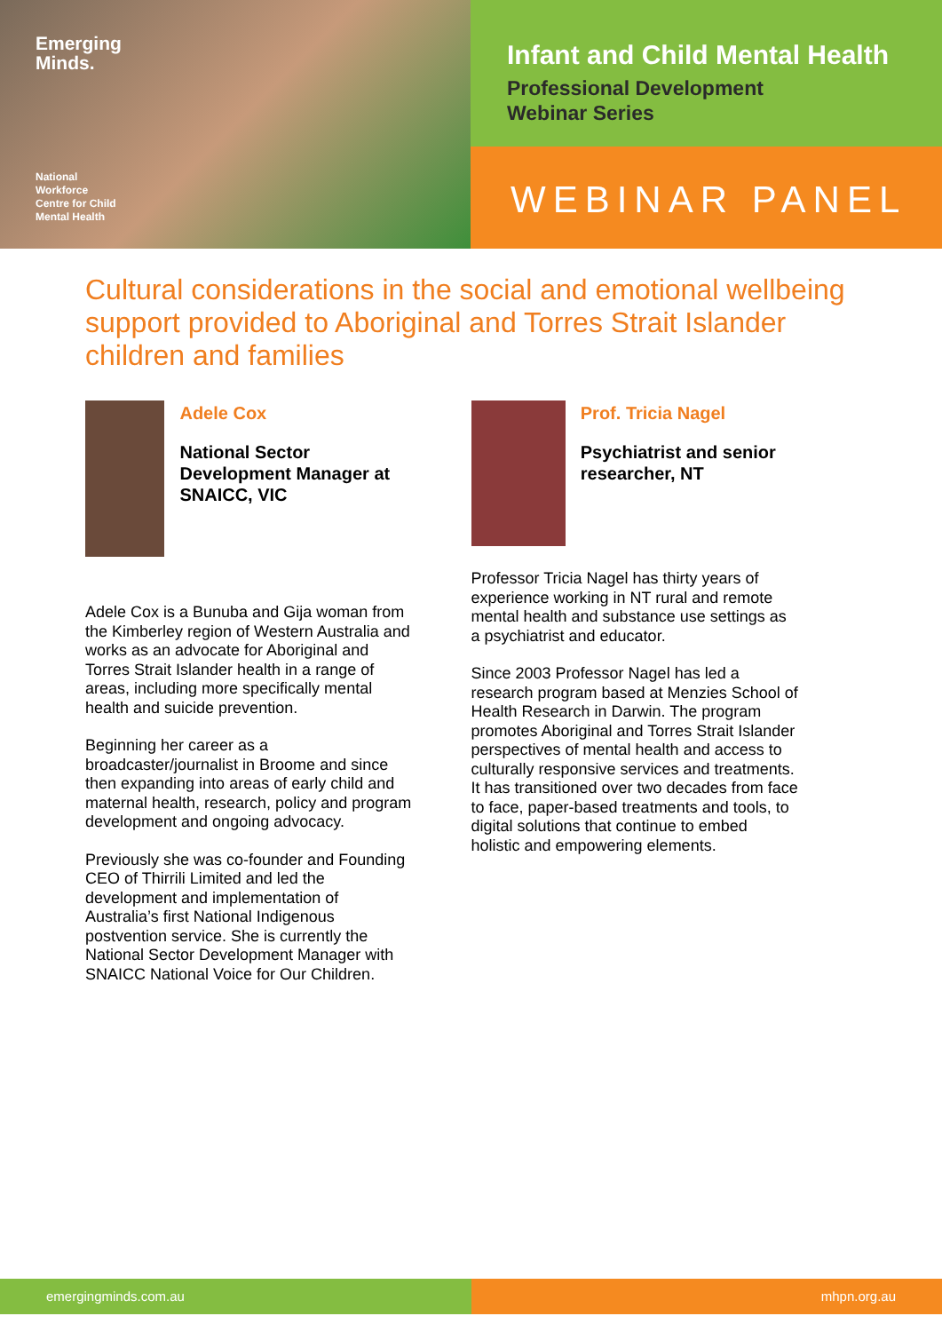Emerging
Minds.
National
Workforce
Centre for Child
Mental Health
Infant and Child Mental Health
Professional Development
Webinar Series
WEBINAR PANEL
Cultural considerations in the social and emotional wellbeing support provided to Aboriginal and Torres Strait Islander children and families
Adele Cox
National Sector Development Manager at SNAICC, VIC
Adele Cox is a Bunuba and Gija woman from the Kimberley region of Western Australia and works as an advocate for Aboriginal and Torres Strait Islander health in a range of areas, including more specifically mental health and suicide prevention.
Beginning her career as a broadcaster/journalist in Broome and since then expanding into areas of early child and maternal health, research, policy and program development and ongoing advocacy.
Previously she was co-founder and Founding CEO of Thirrili Limited and led the development and implementation of Australia’s first National Indigenous postvention service. She is currently the National Sector Development Manager with SNAICC National Voice for Our Children.
Prof. Tricia Nagel
Psychiatrist and senior researcher, NT
Professor Tricia Nagel has thirty years of experience working in NT rural and remote mental health and substance use settings as a psychiatrist and educator.
Since 2003 Professor Nagel has led a research program based at Menzies School of Health Research in Darwin. The program promotes Aboriginal and Torres Strait Islander perspectives of mental health and access to culturally responsive services and treatments. It has transitioned over two decades from face to face, paper-based treatments and tools, to digital solutions that continue to embed holistic and empowering elements.
emergingminds.com.au mhpn.org.au